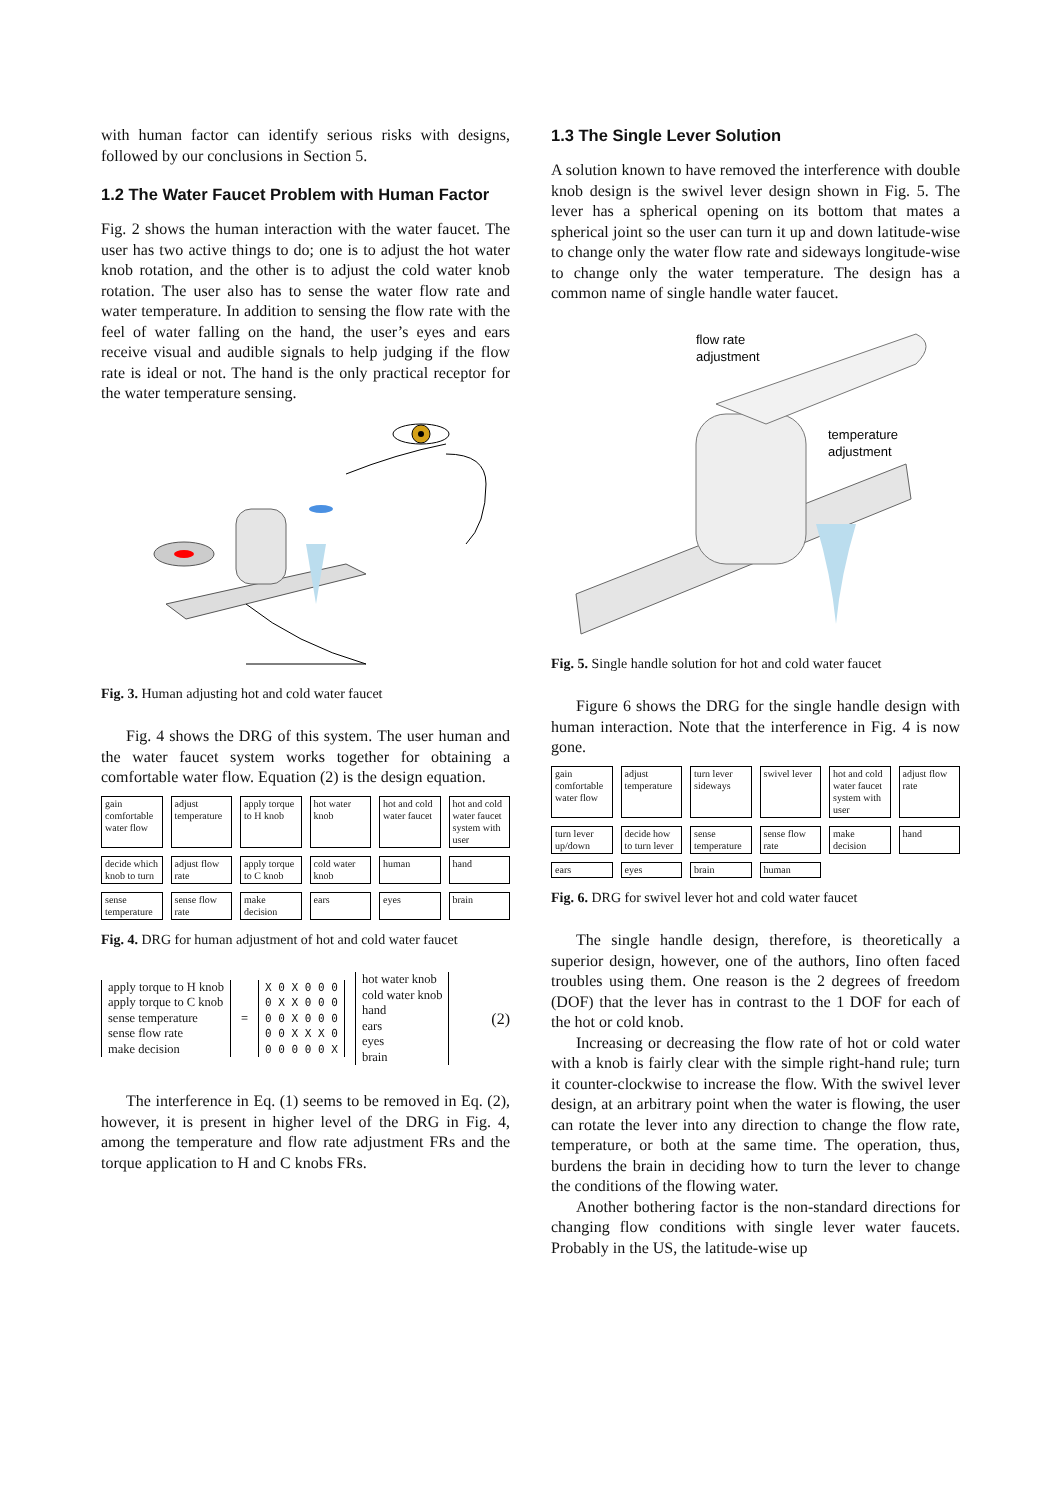with human factor can identify serious risks with designs, followed by our conclusions in Section 5.
1.2 The Water Faucet Problem with Human Factor
Fig. 2 shows the human interaction with the water faucet. The user has two active things to do; one is to adjust the hot water knob rotation, and the other is to adjust the cold water knob rotation. The user also has to sense the water flow rate and water temperature. In addition to sensing the flow rate with the feel of water falling on the hand, the user’s eyes and ears receive visual and audible signals to help judging if the flow rate is ideal or not. The hand is the only practical receptor for the water temperature sensing.
Fig. 3. Human adjusting hot and cold water faucet
Fig. 4 shows the DRG of this system. The user human and the water faucet system works together for obtaining a comfortable water flow. Equation (2) is the design equation.
gain comfortable water flow
adjust temperature
apply torque to H knob
hot water knob
hot and cold water faucet
hot and cold water faucet system with user
decide which knob to turn
adjust flow rate
apply torque to C knob
cold water knob
human
hand
sense temperature
sense flow rate
make decision
ears
eyes
brain
Fig. 4. DRG for human adjustment of hot and cold water faucet
apply torque to H knob
apply torque to C knob
sense temperature
sense flow rate
make decision
=
X 0 X 0 0 0
0 X X 0 0 0
0 0 X 0 0 0
0 0 X X X 0
0 0 0 0 0 X
hot water knob
cold water knob
hand
ears
eyes
brain
(2)
The interference in Eq. (1) seems to be removed in Eq. (2), however, it is present in higher level of the DRG in Fig. 4, among the temperature and flow rate adjustment FRs and the torque application to H and C knobs FRs.
1.3 The Single Lever Solution
A solution known to have removed the interference with double knob design is the swivel lever design shown in Fig. 5. The lever has a spherical opening on its bottom that mates a spherical joint so the user can turn it up and down latitude-wise to change only the water flow rate and sideways longitude-wise to change only the water temperature. The design has a common name of single handle water faucet.
flow rate
adjustment
temperature
adjustment
Fig. 5. Single handle solution for hot and cold water faucet
Figure 6 shows the DRG for the single handle design with human interaction. Note that the interference in Fig. 4 is now gone.
gain comfortable water flow
adjust temperature
turn lever sideways
swivel lever
hot and cold water faucet system with user
adjust flow rate
turn lever up/down
decide how to turn lever
sense temperature
sense flow rate
make decision
hand
ears
eyes
brain
human
Fig. 6. DRG for swivel lever hot and cold water faucet
The single handle design, therefore, is theoretically a superior design, however, one of the authors, Iino often faced troubles using them. One reason is the 2 degrees of freedom (DOF) that the lever has in contrast to the 1 DOF for each of the hot or cold knob.
Increasing or decreasing the flow rate of hot or cold water with a knob is fairly clear with the simple right-hand rule; turn it counter-clockwise to increase the flow. With the swivel lever design, at an arbitrary point when the water is flowing, the user can rotate the lever into any direction to change the flow rate, temperature, or both at the same time. The operation, thus, burdens the brain in deciding how to turn the lever to change the conditions of the flowing water.
Another bothering factor is the non-standard directions for changing flow conditions with single lever water faucets. Probably in the US, the latitude-wise up